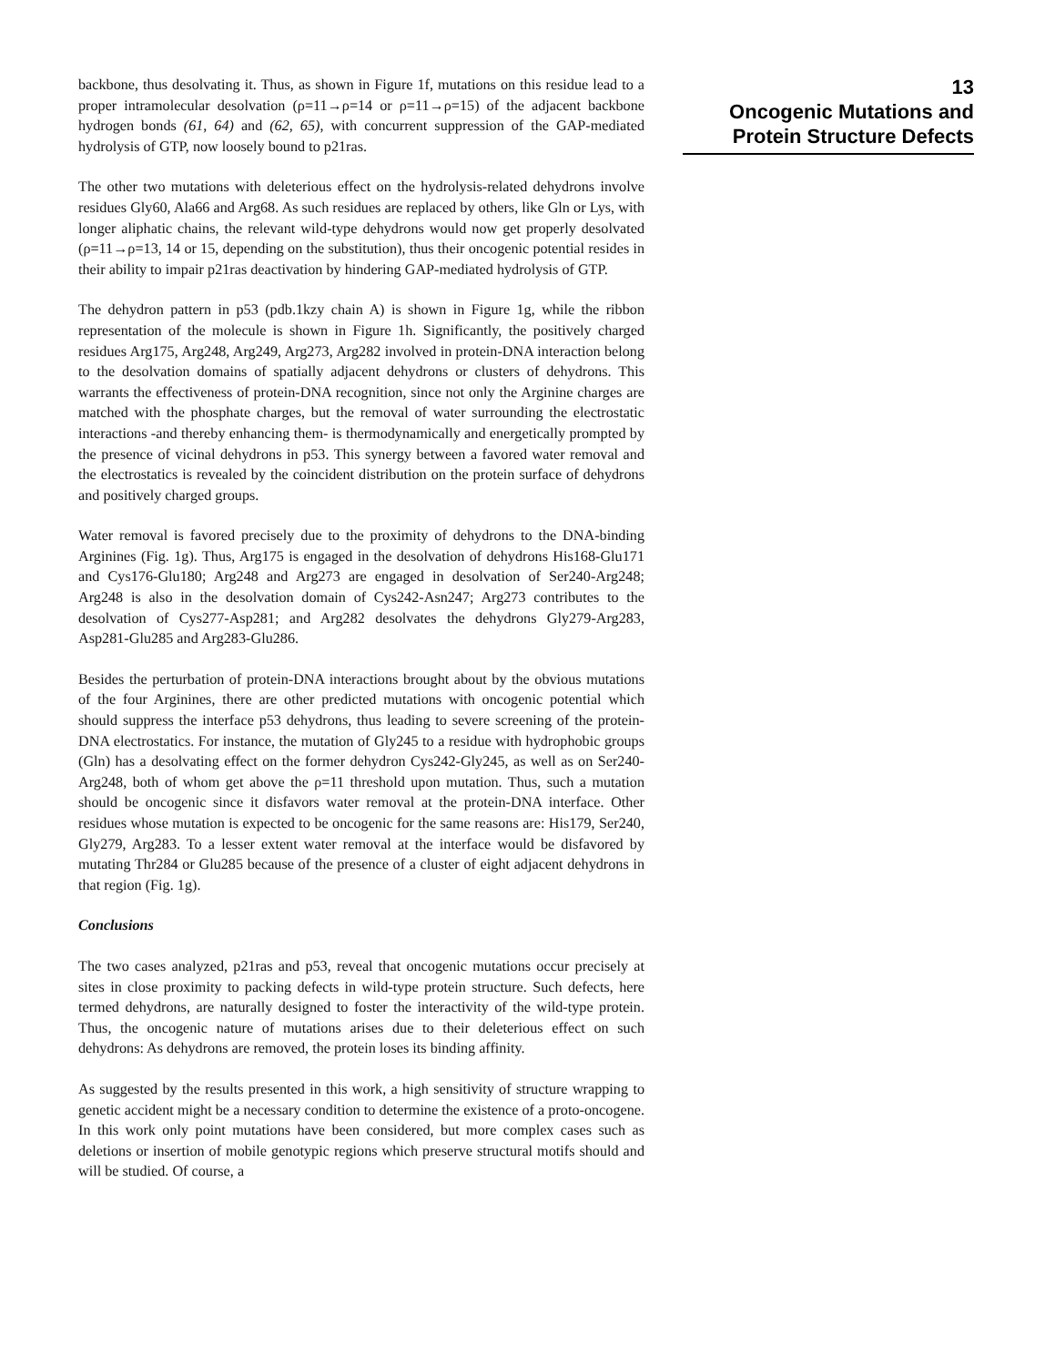backbone, thus desolvating it. Thus, as shown in Figure 1f, mutations on this residue lead to a proper intramolecular desolvation (ρ=11→ρ=14 or ρ=11→ρ=15) of the adjacent backbone hydrogen bonds (61, 64) and (62, 65), with concurrent suppression of the GAP-mediated hydrolysis of GTP, now loosely bound to p21ras.
The other two mutations with deleterious effect on the hydrolysis-related dehydrons involve residues Gly60, Ala66 and Arg68. As such residues are replaced by others, like Gln or Lys, with longer aliphatic chains, the relevant wild-type dehydrons would now get properly desolvated (ρ=11→ρ=13, 14 or 15, depending on the substitution), thus their oncogenic potential resides in their ability to impair p21ras deactivation by hindering GAP-mediated hydrolysis of GTP.
The dehydron pattern in p53 (pdb.1kzy chain A) is shown in Figure 1g, while the ribbon representation of the molecule is shown in Figure 1h. Significantly, the positively charged residues Arg175, Arg248, Arg249, Arg273, Arg282 involved in protein-DNA interaction belong to the desolvation domains of spatially adjacent dehydrons or clusters of dehydrons. This warrants the effectiveness of protein-DNA recognition, since not only the Arginine charges are matched with the phosphate charges, but the removal of water surrounding the electrostatic interactions -and thereby enhancing them- is thermodynamically and energetically prompted by the presence of vicinal dehydrons in p53. This synergy between a favored water removal and the electrostatics is revealed by the coincident distribution on the protein surface of dehydrons and positively charged groups.
Water removal is favored precisely due to the proximity of dehydrons to the DNA-binding Arginines (Fig. 1g). Thus, Arg175 is engaged in the desolvation of dehydrons His168-Glu171 and Cys176-Glu180; Arg248 and Arg273 are engaged in desolvation of Ser240-Arg248; Arg248 is also in the desolvation domain of Cys242-Asn247; Arg273 contributes to the desolvation of Cys277-Asp281; and Arg282 desolvates the dehydrons Gly279-Arg283, Asp281-Glu285 and Arg283-Glu286.
Besides the perturbation of protein-DNA interactions brought about by the obvious mutations of the four Arginines, there are other predicted mutations with oncogenic potential which should suppress the interface p53 dehydrons, thus leading to severe screening of the protein-DNA electrostatics. For instance, the mutation of Gly245 to a residue with hydrophobic groups (Gln) has a desolvating effect on the former dehydron Cys242-Gly245, as well as on Ser240-Arg248, both of whom get above the ρ=11 threshold upon mutation. Thus, such a mutation should be oncogenic since it disfavors water removal at the protein-DNA interface. Other residues whose mutation is expected to be oncogenic for the same reasons are: His179, Ser240, Gly279, Arg283. To a lesser extent water removal at the interface would be disfavored by mutating Thr284 or Glu285 because of the presence of a cluster of eight adjacent dehydrons in that region (Fig. 1g).
Conclusions
The two cases analyzed, p21ras and p53, reveal that oncogenic mutations occur precisely at sites in close proximity to packing defects in wild-type protein structure. Such defects, here termed dehydrons, are naturally designed to foster the interactivity of the wild-type protein. Thus, the oncogenic nature of mutations arises due to their deleterious effect on such dehydrons: As dehydrons are removed, the protein loses its binding affinity.
As suggested by the results presented in this work, a high sensitivity of structure wrapping to genetic accident might be a necessary condition to determine the existence of a proto-oncogene. In this work only point mutations have been considered, but more complex cases such as deletions or insertion of mobile genotypic regions which preserve structural motifs should and will be studied. Of course, a
13
Oncogenic Mutations and
Protein Structure Defects